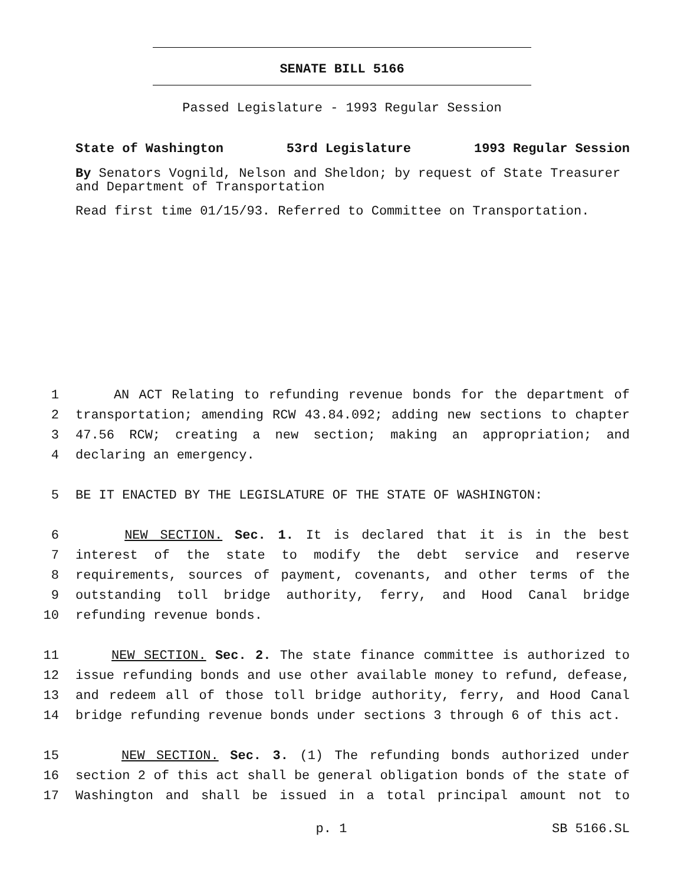SENATE BILL 5166
Passed Legislature - 1993 Regular Session
State of Washington 53rd Legislature 1993 Regular Session
By Senators Vognild, Nelson and Sheldon; by request of State Treasurer and Department of Transportation
Read first time 01/15/93. Referred to Committee on Transportation.
1 AN ACT Relating to refunding revenue bonds for the department of
2 transportation; amending RCW 43.84.092; adding new sections to chapter
3 47.56 RCW; creating a new section; making an appropriation; and
4 declaring an emergency.
5 BE IT ENACTED BY THE LEGISLATURE OF THE STATE OF WASHINGTON:
6 NEW SECTION. Sec. 1. It is declared that it is in the best
7 interest of the state to modify the debt service and reserve
8 requirements, sources of payment, covenants, and other terms of the
9 outstanding toll bridge authority, ferry, and Hood Canal bridge
10 refunding revenue bonds.
11 NEW SECTION. Sec. 2. The state finance committee is authorized to
12 issue refunding bonds and use other available money to refund, defease,
13 and redeem all of those toll bridge authority, ferry, and Hood Canal
14 bridge refunding revenue bonds under sections 3 through 6 of this act.
15 NEW SECTION. Sec. 3. (1) The refunding bonds authorized under
16 section 2 of this act shall be general obligation bonds of the state of
17 Washington and shall be issued in a total principal amount not to
p. 1 SB 5166.SL